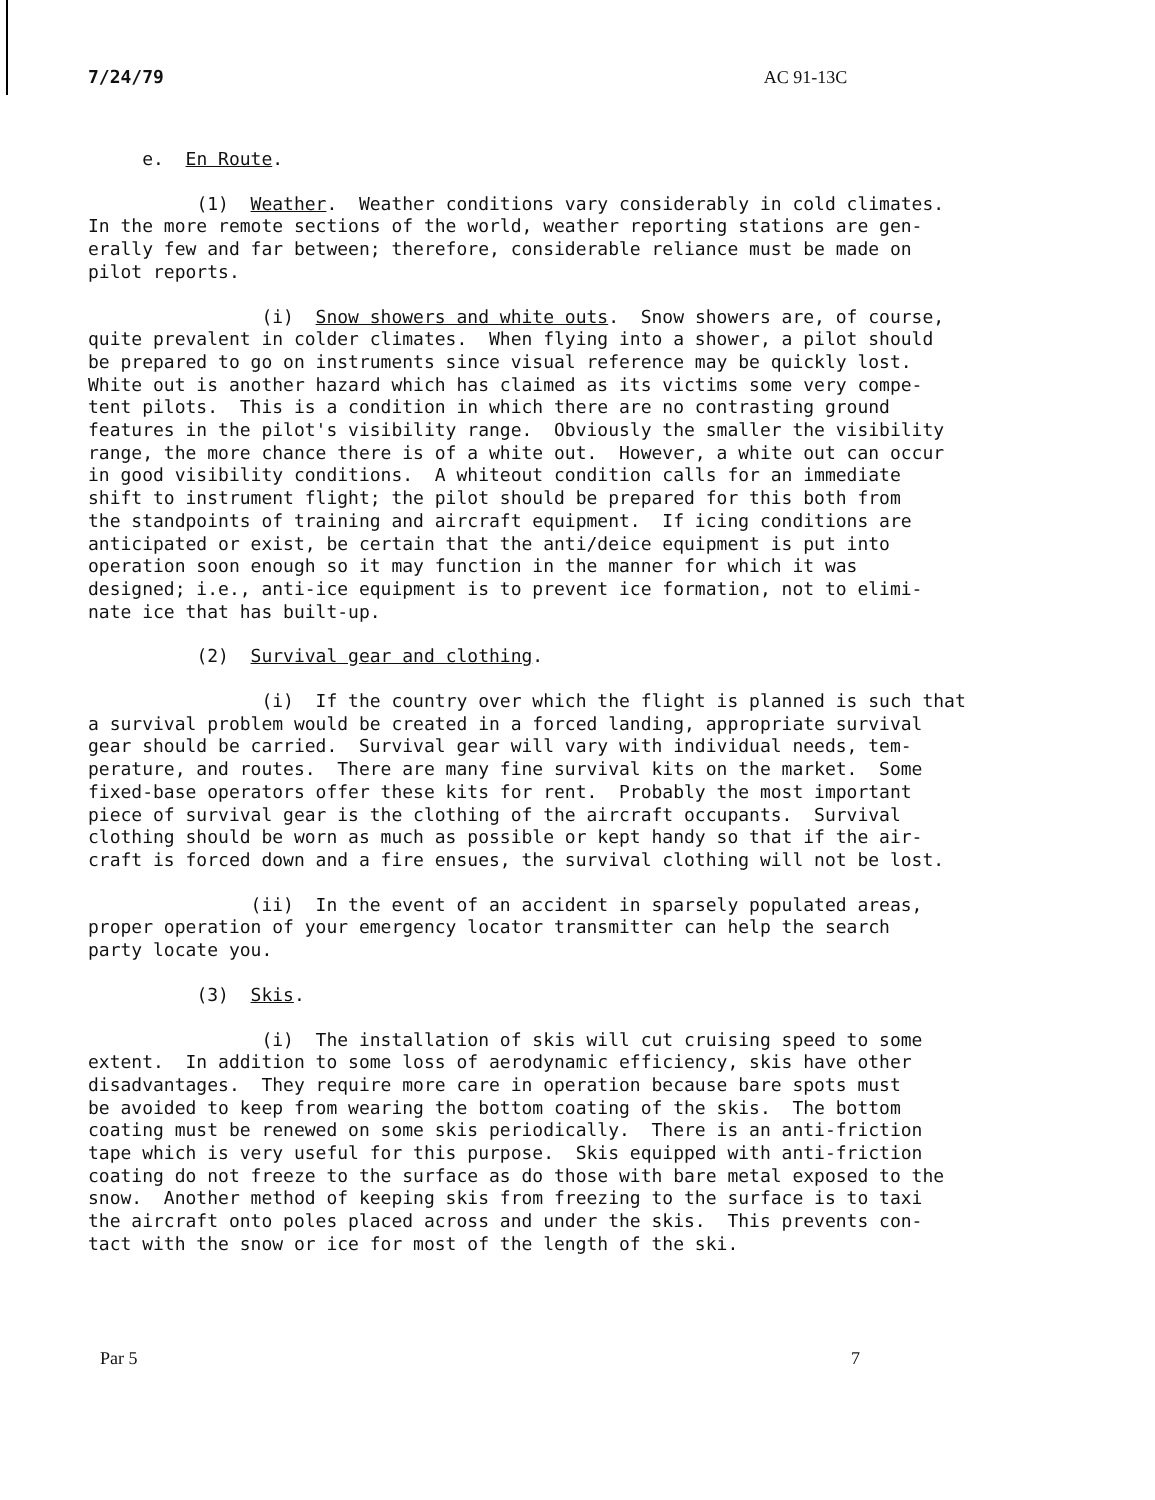7/24/79 AC 91-13C
e. En Route.
(1) Weather. Weather conditions vary considerably in cold climates. In the more remote sections of the world, weather reporting stations are gen- erally few and far between; therefore, considerable reliance must be made on pilot reports.
(i) Snow showers and white outs. Snow showers are, of course, quite prevalent in colder climates. When flying into a shower, a pilot should be prepared to go on instruments since visual reference may be quickly lost. White out is another hazard which has claimed as its victims some very compe- tent pilots. This is a condition in which there are no contrasting ground features in the pilot's visibility range. Obviously the smaller the visibility range, the more chance there is of a white out. However, a white out can occur in good visibility conditions. A whiteout condition calls for an immediate shift to instrument flight; the pilot should be prepared for this both from the standpoints of training and aircraft equipment. If icing conditions are anticipated or exist, be certain that the anti/deice equipment is put into operation soon enough so it may function in the manner for which it was designed; i.e., anti-ice equipment is to prevent ice formation, not to elimi- nate ice that has built-up.
(2) Survival gear and clothing.
(i) If the country over which the flight is planned is such that a survival problem would be created in a forced landing, appropriate survival gear should be carried. Survival gear will vary with individual needs, tem- perature, and routes. There are many fine survival kits on the market. Some fixed-base operators offer these kits for rent. Probably the most important piece of survival gear is the clothing of the aircraft occupants. Survival clothing should be worn as much as possible or kept handy so that if the air- craft is forced down and a fire ensues, the survival clothing will not be lost.
(ii) In the event of an accident in sparsely populated areas, proper operation of your emergency locator transmitter can help the search party locate you.
(3) Skis.
(i) The installation of skis will cut cruising speed to some extent. In addition to some loss of aerodynamic efficiency, skis have other disadvantages. They require more care in operation because bare spots must be avoided to keep from wearing the bottom coating of the skis. The bottom coating must be renewed on some skis periodically. There is an anti-friction tape which is very useful for this purpose. Skis equipped with anti-friction coating do not freeze to the surface as do those with bare metal exposed to the snow. Another method of keeping skis from freezing to the surface is to taxi the aircraft onto poles placed across and under the skis. This prevents con- tact with the snow or ice for most of the length of the ski.
Par 5 7